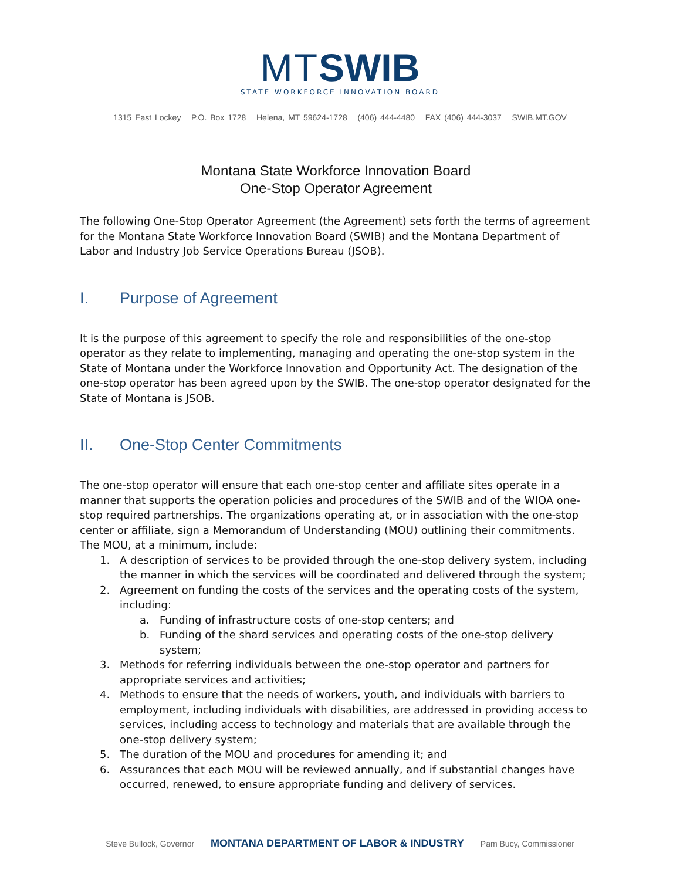MT SWIB
STATE WORKFORCE INNOVATION BOARD
1315 East Lockey P.O. Box 1728 Helena, MT 59624-1728 (406) 444-4480 FAX (406) 444-3037 SWIB.MT.GOV
Montana State Workforce Innovation Board
One-Stop Operator Agreement
The following One-Stop Operator Agreement (the Agreement) sets forth the terms of agreement for the Montana State Workforce Innovation Board (SWIB) and the Montana Department of Labor and Industry Job Service Operations Bureau (JSOB).
I. Purpose of Agreement
It is the purpose of this agreement to specify the role and responsibilities of the one-stop operator as they relate to implementing, managing and operating the one-stop system in the State of Montana under the Workforce Innovation and Opportunity Act. The designation of the one-stop operator has been agreed upon by the SWIB. The one-stop operator designated for the State of Montana is JSOB.
II. One-Stop Center Commitments
The one-stop operator will ensure that each one-stop center and affiliate sites operate in a manner that supports the operation policies and procedures of the SWIB and of the WIOA one-stop required partnerships. The organizations operating at, or in association with the one-stop center or affiliate, sign a Memorandum of Understanding (MOU) outlining their commitments. The MOU, at a minimum, include:
1. A description of services to be provided through the one-stop delivery system, including the manner in which the services will be coordinated and delivered through the system;
2. Agreement on funding the costs of the services and the operating costs of the system, including:
a. Funding of infrastructure costs of one-stop centers; and
b. Funding of the shard services and operating costs of the one-stop delivery system;
3. Methods for referring individuals between the one-stop operator and partners for appropriate services and activities;
4. Methods to ensure that the needs of workers, youth, and individuals with barriers to employment, including individuals with disabilities, are addressed in providing access to services, including access to technology and materials that are available through the one-stop delivery system;
5. The duration of the MOU and procedures for amending it; and
6. Assurances that each MOU will be reviewed annually, and if substantial changes have occurred, renewed, to ensure appropriate funding and delivery of services.
Steve Bullock, Governor MONTANA DEPARTMENT OF LABOR & INDUSTRY Pam Bucy, Commissioner